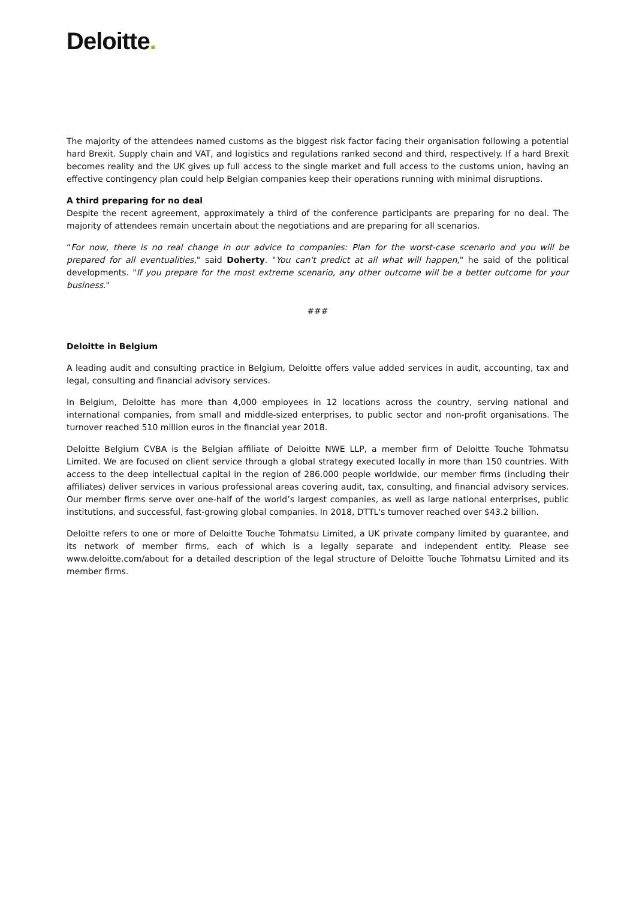Deloitte.
The majority of the attendees named customs as the biggest risk factor facing their organisation following a potential hard Brexit. Supply chain and VAT, and logistics and regulations ranked second and third, respectively. If a hard Brexit becomes reality and the UK gives up full access to the single market and full access to the customs union, having an effective contingency plan could help Belgian companies keep their operations running with minimal disruptions.
A third preparing for no deal
Despite the recent agreement, approximately a third of the conference participants are preparing for no deal. The majority of attendees remain uncertain about the negotiations and are preparing for all scenarios.
“For now, there is no real change in our advice to companies: Plan for the worst-case scenario and you will be prepared for all eventualities," said Doherty. "You can't predict at all what will happen," he said of the political developments. "If you prepare for the most extreme scenario, any other outcome will be a better outcome for your business."
###
Deloitte in Belgium
A leading audit and consulting practice in Belgium, Deloitte offers value added services in audit, accounting, tax and legal, consulting and financial advisory services.
In Belgium, Deloitte has more than 4,000 employees in 12 locations across the country, serving national and international companies, from small and middle-sized enterprises, to public sector and non-profit organisations. The turnover reached 510 million euros in the financial year 2018.
Deloitte Belgium CVBA is the Belgian affiliate of Deloitte NWE LLP, a member firm of Deloitte Touche Tohmatsu Limited. We are focused on client service through a global strategy executed locally in more than 150 countries. With access to the deep intellectual capital in the region of 286.000 people worldwide, our member firms (including their affiliates) deliver services in various professional areas covering audit, tax, consulting, and financial advisory services. Our member firms serve over one-half of the world’s largest companies, as well as large national enterprises, public institutions, and successful, fast-growing global companies. In 2018, DTTL's turnover reached over $43.2 billion.
Deloitte refers to one or more of Deloitte Touche Tohmatsu Limited, a UK private company limited by guarantee, and its network of member firms, each of which is a legally separate and independent entity. Please see www.deloitte.com/about for a detailed description of the legal structure of Deloitte Touche Tohmatsu Limited and its member firms.